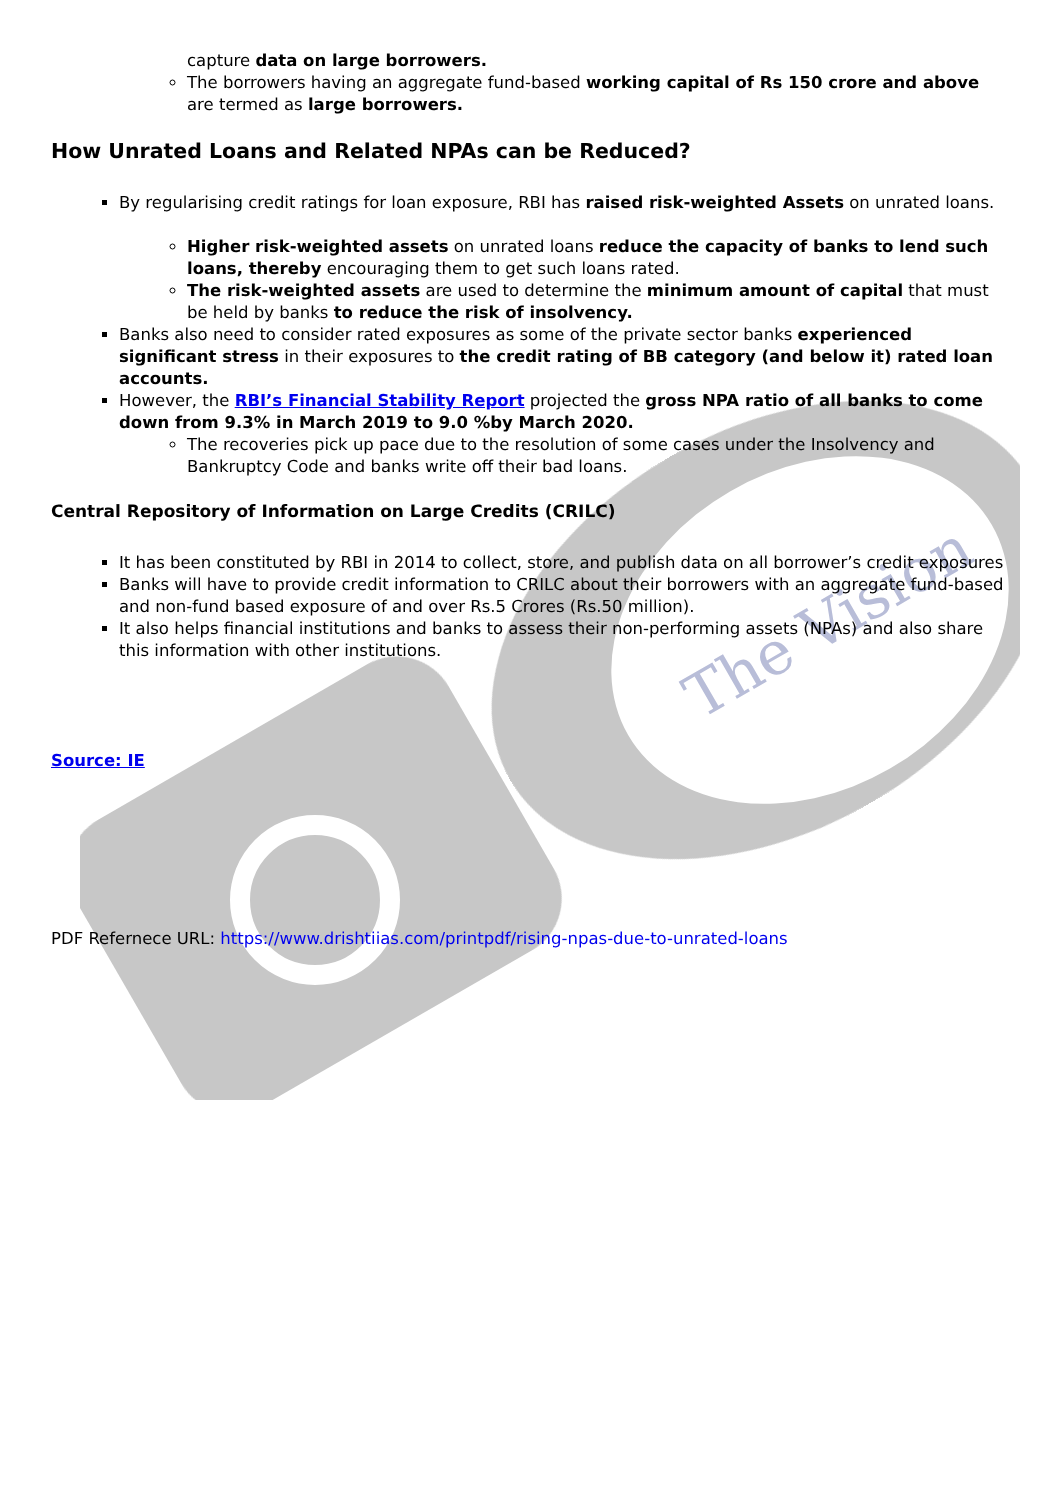The Vision
capture data on large borrowers.
The borrowers having an aggregate fund-based working capital of Rs 150 crore and above are termed as large borrowers.
How Unrated Loans and Related NPAs can be Reduced?
By regularising credit ratings for loan exposure, RBI has raised risk-weighted Assets on unrated loans.
Higher risk-weighted assets on unrated loans reduce the capacity of banks to lend such loans, thereby encouraging them to get such loans rated.
The risk-weighted assets are used to determine the minimum amount of capital that must be held by banks to reduce the risk of insolvency.
Banks also need to consider rated exposures as some of the private sector banks experienced significant stress in their exposures to the credit rating of BB category (and below it) rated loan accounts.
However, the RBI’s Financial Stability Report projected the gross NPA ratio of all banks to come down from 9.3% in March 2019 to 9.0 %by March 2020.
The recoveries pick up pace due to the resolution of some cases under the Insolvency and Bankruptcy Code and banks write off their bad loans.
Central Repository of Information on Large Credits (CRILC)
It has been constituted by RBI in 2014 to collect, store, and publish data on all borrower’s credit exposures
Banks will have to provide credit information to CRILC about their borrowers with an aggregate fund-based and non-fund based exposure of and over Rs.5 Crores (Rs.50 million).
It also helps financial institutions and banks to assess their non-performing assets (NPAs) and also share this information with other institutions.
Source: IE
PDF Refernece URL: https://www.drishtiias.com/printpdf/rising-npas-due-to-unrated-loans